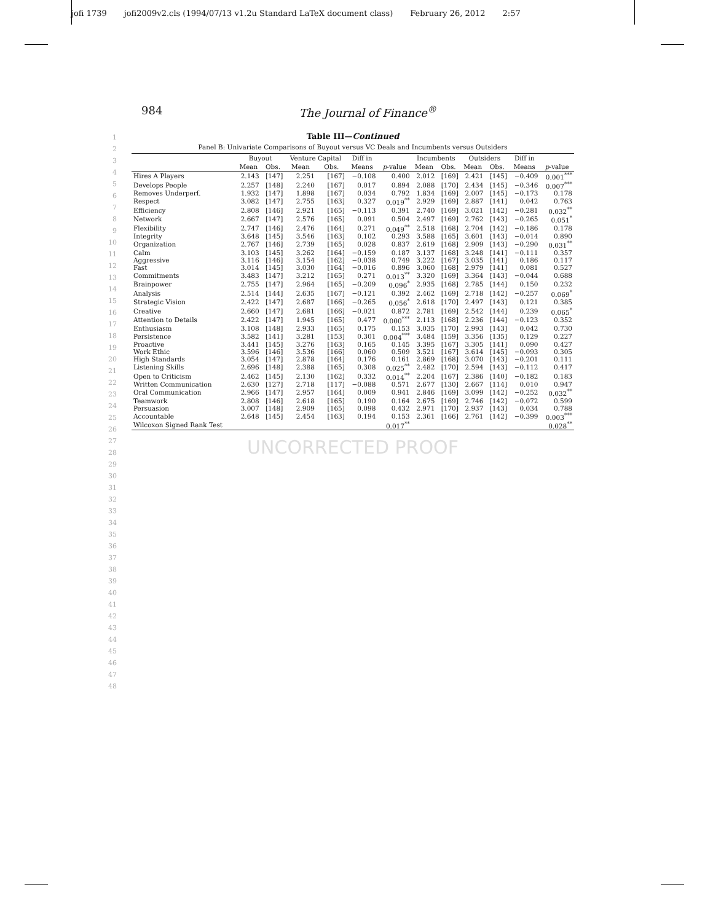jofi 1739 jofi2009v2.cls (1994/07/13 v1.2u Standard LaTeX document class) February 26, 2012 2:57
984 The Journal of Finance<sup>®</sup>
1
2
3
4
5
6
7
8
9
10
11
12
13
14
15
16
17
18
19
20
21
22
23
24
25
26
27
28
29
30
31
32
33
34
35
36
37
38
39
40
41
42
43
44
45
46
47
48
Table III—Continued
Panel B: Univariate Comparisons of Buyout versus VC Deals and Incumbents versus Outsiders
| | Buyout | | Venture Capital | | Diff in | | Incumbents | | Outsiders | | Diff in | |
| --- | --- | --- | --- | --- | --- | --- | --- | --- | --- | --- | --- | --- |
| | Mean | Obs. | Mean | Obs. | Means | p -value | Mean | Obs. | Mean | Obs. | Means | p -value |
| Hires A Players | 2.143 | [147] | 2.251 | [167] | −0.108 | 0.400 | 2.012 | [169] | 2.421 | [145] | −0.409 | 0.001<sup>***</sup> |
| Develops People | 2.257 | [148] | 2.240 | [167] | 0.017 | 0.894 | 2.088 | [170] | 2.434 | [145] | −0.346 | 0.007<sup>***</sup> |
| Removes Underperf. | 1.932 | [147] | 1.898 | [167] | 0.034 | 0.792 | 1.834 | [169] | 2.007 | [145] | −0.173 | 0.178 |
| Respect | 3.082 | [147] | 2.755 | [163] | 0.327 | 0.019<sup>**</sup> | 2.929 | [169] | 2.887 | [141] | 0.042 | 0.763 |
| Efficiency | 2.808 | [146] | 2.921 | [165] | −0.113 | 0.391 | 2.740 | [169] | 3.021 | [142] | −0.281 | 0.032<sup>**</sup> |
| Network | 2.667 | [147] | 2.576 | [165] | 0.091 | 0.504 | 2.497 | [169] | 2.762 | [143] | −0.265 | 0.051<sup>*</sup> |
| Flexibility | 2.747 | [146] | 2.476 | [164] | 0.271 | 0.049<sup>**</sup> | 2.518 | [168] | 2.704 | [142] | −0.186 | 0.178 |
| Integrity | 3.648 | [145] | 3.546 | [163] | 0.102 | 0.293 | 3.588 | [165] | 3.601 | [143] | −0.014 | 0.890 |
| Organization | 2.767 | [146] | 2.739 | [165] | 0.028 | 0.837 | 2.619 | [168] | 2.909 | [143] | −0.290 | 0.031<sup>**</sup> |
| Calm | 3.103 | [145] | 3.262 | [164] | −0.159 | 0.187 | 3.137 | [168] | 3.248 | [141] | −0.111 | 0.357 |
| Aggressive | 3.116 | [146] | 3.154 | [162] | −0.038 | 0.749 | 3.222 | [167] | 3.035 | [141] | 0.186 | 0.117 |
| Fast | 3.014 | [145] | 3.030 | [164] | −0.016 | 0.896 | 3.060 | [168] | 2.979 | [141] | 0.081 | 0.527 |
| Commitments | 3.483 | [147] | 3.212 | [165] | 0.271 | 0.013<sup>**</sup> | 3.320 | [169] | 3.364 | [143] | −0.044 | 0.688 |
| Brainpower | 2.755 | [147] | 2.964 | [165] | −0.209 | 0.096<sup>*</sup> | 2.935 | [168] | 2.785 | [144] | 0.150 | 0.232 |
| Analysis | 2.514 | [144] | 2.635 | [167] | −0.121 | 0.392 | 2.462 | [169] | 2.718 | [142] | −0.257 | 0.069<sup>*</sup> |
| Strategic Vision | 2.422 | [147] | 2.687 | [166] | −0.265 | 0.056<sup>*</sup> | 2.618 | [170] | 2.497 | [143] | 0.121 | 0.385 |
| Creative | 2.660 | [147] | 2.681 | [166] | −0.021 | 0.872 | 2.781 | [169] | 2.542 | [144] | 0.239 | 0.065<sup>*</sup> |
| Attention to Details | 2.422 | [147] | 1.945 | [165] | 0.477 | 0.000<sup>***</sup> | 2.113 | [168] | 2.236 | [144] | −0.123 | 0.352 |
| Enthusiasm | 3.108 | [148] | 2.933 | [165] | 0.175 | 0.153 | 3.035 | [170] | 2.993 | [143] | 0.042 | 0.730 |
| Persistence | 3.582 | [141] | 3.281 | [153] | 0.301 | 0.004<sup>***</sup> | 3.484 | [159] | 3.356 | [135] | 0.129 | 0.227 |
| Proactive | 3.441 | [145] | 3.276 | [163] | 0.165 | 0.145 | 3.395 | [167] | 3.305 | [141] | 0.090 | 0.427 |
| Work Ethic | 3.596 | [146] | 3.536 | [166] | 0.060 | 0.509 | 3.521 | [167] | 3.614 | [145] | −0.093 | 0.305 |
| High Standards | 3.054 | [147] | 2.878 | [164] | 0.176 | 0.161 | 2.869 | [168] | 3.070 | [143] | −0.201 | 0.111 |
| Listening Skills | 2.696 | [148] | 2.388 | [165] | 0.308 | 0.025<sup>**</sup> | 2.482 | [170] | 2.594 | [143] | −0.112 | 0.417 |
| Open to Criticism | 2.462 | [145] | 2.130 | [162] | 0.332 | 0.014<sup>**</sup> | 2.204 | [167] | 2.386 | [140] | −0.182 | 0.183 |
| Written Communication | 2.630 | [127] | 2.718 | [117] | −0.088 | 0.571 | 2.677 | [130] | 2.667 | [114] | 0.010 | 0.947 |
| Oral Communication | 2.966 | [147] | 2.957 | [164] | 0.009 | 0.941 | 2.846 | [169] | 3.099 | [142] | −0.252 | 0.032<sup>**</sup> |
| Teamwork | 2.808 | [146] | 2.618 | [165] | 0.190 | 0.164 | 2.675 | [169] | 2.746 | [142] | −0.072 | 0.599 |
| Persuasion | 3.007 | [148] | 2.909 | [165] | 0.098 | 0.432 | 2.971 | [170] | 2.937 | [143] | 0.034 | 0.788 |
| Accountable | 2.648 | [145] | 2.454 | [163] | 0.194 | 0.153 | 2.361 | [166] | 2.761 | [142] | −0.399 | 0.003<sup>***</sup> |
| Wilcoxon Signed Rank Test | | | | | | 0.017<sup>**</sup> | | | | | | 0.028<sup>**</sup> |
UNCORRECTED PROOF